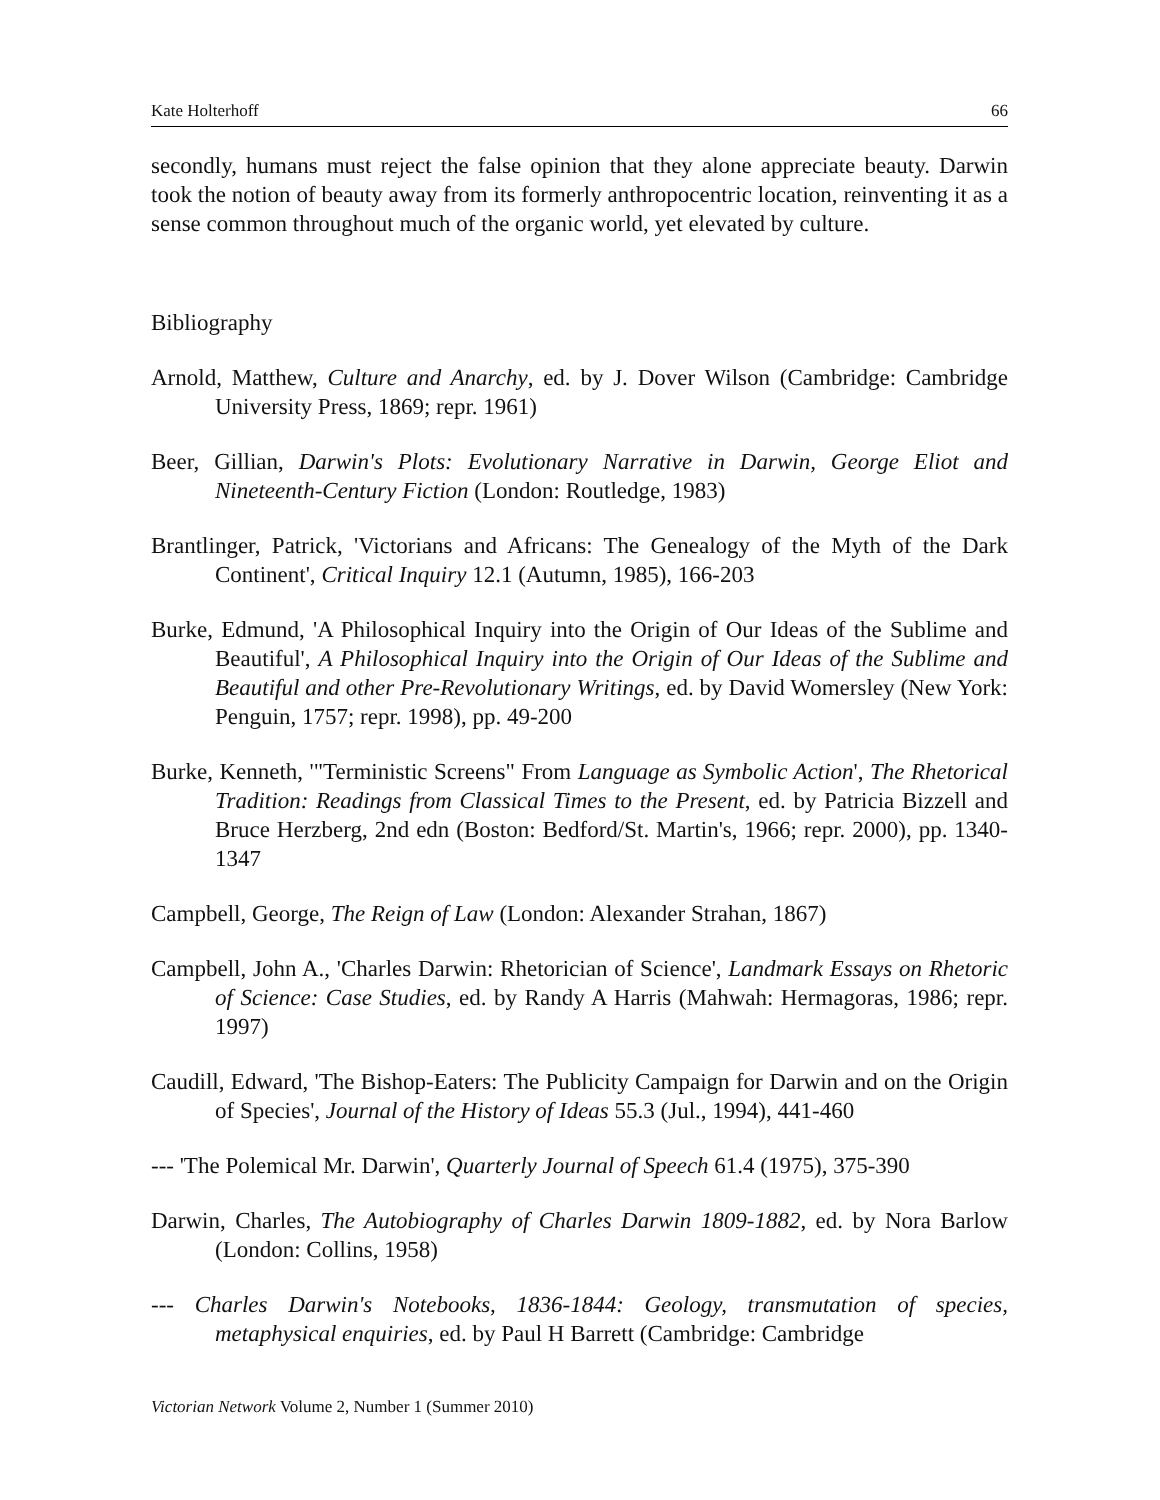Kate Holterhoff 66
secondly, humans must reject the false opinion that they alone appreciate beauty. Darwin took the notion of beauty away from its formerly anthropocentric location, reinventing it as a sense common throughout much of the organic world, yet elevated by culture.
Bibliography
Arnold, Matthew, Culture and Anarchy, ed. by J. Dover Wilson (Cambridge: Cambridge University Press, 1869; repr. 1961)
Beer, Gillian, Darwin's Plots: Evolutionary Narrative in Darwin, George Eliot and Nineteenth-Century Fiction (London: Routledge, 1983)
Brantlinger, Patrick, 'Victorians and Africans: The Genealogy of the Myth of the Dark Continent', Critical Inquiry 12.1 (Autumn, 1985), 166-203
Burke, Edmund, 'A Philosophical Inquiry into the Origin of Our Ideas of the Sublime and Beautiful', A Philosophical Inquiry into the Origin of Our Ideas of the Sublime and Beautiful and other Pre-Revolutionary Writings, ed. by David Womersley (New York: Penguin, 1757; repr. 1998), pp. 49-200
Burke, Kenneth, '"Terministic Screens" From Language as Symbolic Action', The Rhetorical Tradition: Readings from Classical Times to the Present, ed. by Patricia Bizzell and Bruce Herzberg, 2nd edn (Boston: Bedford/St. Martin's, 1966; repr. 2000), pp. 1340-1347
Campbell, George, The Reign of Law (London: Alexander Strahan, 1867)
Campbell, John A., 'Charles Darwin: Rhetorician of Science', Landmark Essays on Rhetoric of Science: Case Studies, ed. by Randy A Harris (Mahwah: Hermagoras, 1986; repr. 1997)
Caudill, Edward, 'The Bishop-Eaters: The Publicity Campaign for Darwin and on the Origin of Species', Journal of the History of Ideas 55.3 (Jul., 1994), 441-460
--- 'The Polemical Mr. Darwin', Quarterly Journal of Speech 61.4 (1975), 375-390
Darwin, Charles, The Autobiography of Charles Darwin 1809-1882, ed. by Nora Barlow (London: Collins, 1958)
--- Charles Darwin's Notebooks, 1836-1844: Geology, transmutation of species, metaphysical enquiries, ed. by Paul H Barrett (Cambridge: Cambridge
Victorian Network Volume 2, Number 1 (Summer 2010)